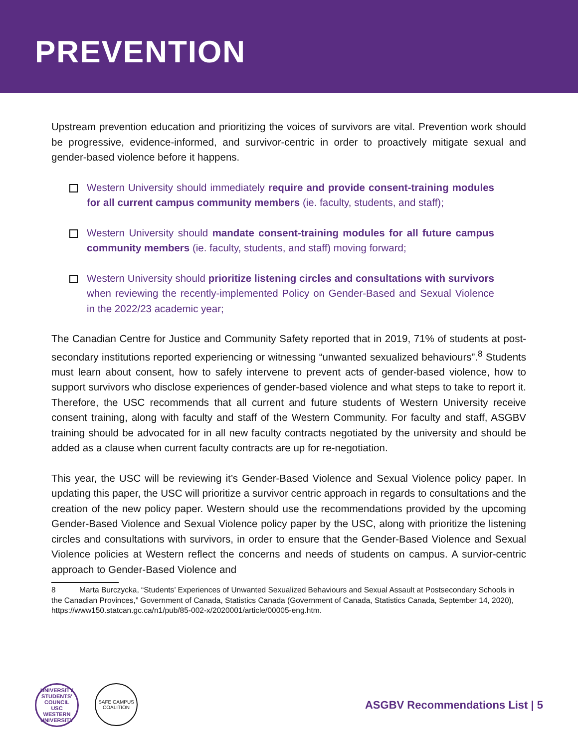PREVENTION
Upstream prevention education and prioritizing the voices of survivors are vital. Prevention work should be progressive, evidence-informed, and survivor-centric in order to proactively mitigate sexual and gender-based violence before it happens.
Western University should immediately require and provide consent-training modules for all current campus community members (ie. faculty, students, and staff);
Western University should mandate consent-training modules for all future campus community members (ie. faculty, students, and staff) moving forward;
Western University should prioritize listening circles and consultations with survivors when reviewing the recently-implemented Policy on Gender-Based and Sexual Violence in the 2022/23 academic year;
The Canadian Centre for Justice and Community Safety reported that in 2019, 71% of students at post-secondary institutions reported experiencing or witnessing “unwanted sexualized behaviours”.<sup>8</sup> Students must learn about consent, how to safely intervene to prevent acts of gender-based violence, how to support survivors who disclose experiences of gender-based violence and what steps to take to report it. Therefore, the USC recommends that all current and future students of Western University receive consent training, along with faculty and staff of the Western Community. For faculty and staff, ASGBV training should be advocated for in all new faculty contracts negotiated by the university and should be added as a clause when current faculty contracts are up for re-negotiation.
This year, the USC will be reviewing it’s Gender-Based Violence and Sexual Violence policy paper. In updating this paper, the USC will prioritize a survivor centric approach in regards to consultations and the creation of the new policy paper. Western should use the recommendations provided by the upcoming Gender-Based Violence and Sexual Violence policy paper by the USC, along with prioritize the listening circles and consultations with survivors, in order to ensure that the Gender-Based Violence and Sexual Violence policies at Western reflect the concerns and needs of students on campus. A survior-centric approach to Gender-Based Violence and
8 Marta Burczycka, “Students’ Experiences of Unwanted Sexualized Behaviours and Sexual Assault at Postsecondary Schools in the Canadian Provinces,” Government of Canada, Statistics Canada (Government of Canada, Statistics Canada, September 14, 2020), https://www150.statcan.gc.ca/n1/pub/85-002-x/2020001/article/00005-eng.htm.
UNIVERSITY STUDENTS' COUNCIL
USC
WESTERN UNIVERSITY
SAFE CAMPUS
COALITION
ASGBV Recommendations List | 5